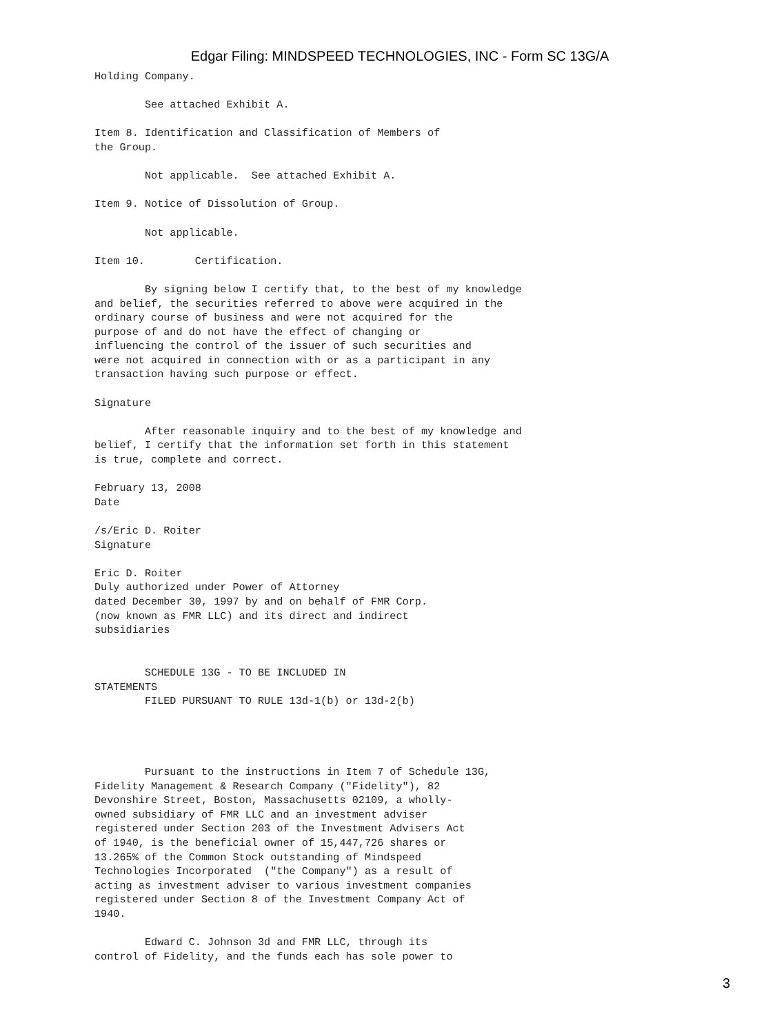Edgar Filing: MINDSPEED TECHNOLOGIES, INC - Form SC 13G/A
Holding Company.

        See attached Exhibit A.

Item 8. Identification and Classification of Members of
the Group.

        Not applicable.  See attached Exhibit A.

Item 9. Notice of Dissolution of Group.

        Not applicable.

Item 10.        Certification.

        By signing below I certify that, to the best of my knowledge
and belief, the securities referred to above were acquired in the
ordinary course of business and were not acquired for the
purpose of and do not have the effect of changing or
influencing the control of the issuer of such securities and
were not acquired in connection with or as a participant in any
transaction having such purpose or effect.

Signature

        After reasonable inquiry and to the best of my knowledge and
belief, I certify that the information set forth in this statement
is true, complete and correct.

February 13, 2008
Date

/s/Eric D. Roiter
Signature

Eric D. Roiter
Duly authorized under Power of Attorney
dated December 30, 1997 by and on behalf of FMR Corp.
(now known as FMR LLC) and its direct and indirect
subsidiaries


        SCHEDULE 13G - TO BE INCLUDED IN
STATEMENTS
        FILED PURSUANT TO RULE 13d-1(b) or 13d-2(b)




        Pursuant to the instructions in Item 7 of Schedule 13G,
Fidelity Management & Research Company ("Fidelity"), 82
Devonshire Street, Boston, Massachusetts 02109, a wholly-
owned subsidiary of FMR LLC and an investment adviser
registered under Section 203 of the Investment Advisers Act
of 1940, is the beneficial owner of 15,447,726 shares or
13.265% of the Common Stock outstanding of Mindspeed
Technologies Incorporated  ("the Company") as a result of
acting as investment adviser to various investment companies
registered under Section 8 of the Investment Company Act of
1940.

        Edward C. Johnson 3d and FMR LLC, through its
control of Fidelity, and the funds each has sole power to
3